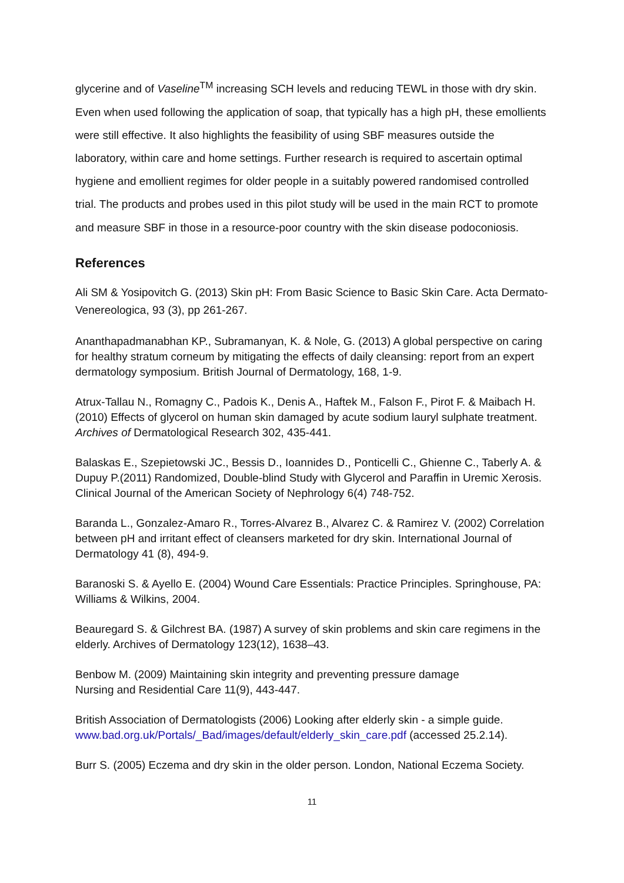glycerine and of Vaseline<sup>TM</sup> increasing SCH levels and reducing TEWL in those with dry skin. Even when used following the application of soap, that typically has a high pH, these emollients were still effective. It also highlights the feasibility of using SBF measures outside the laboratory, within care and home settings. Further research is required to ascertain optimal hygiene and emollient regimes for older people in a suitably powered randomised controlled trial. The products and probes used in this pilot study will be used in the main RCT to promote and measure SBF in those in a resource-poor country with the skin disease podoconiosis.
References
Ali SM & Yosipovitch G. (2013) Skin pH: From Basic Science to Basic Skin Care. Acta Dermato-Venereologica, 93 (3), pp 261-267.
Ananthapadmanabhan KP., Subramanyan, K. & Nole, G. (2013) A global perspective on caring for healthy stratum corneum by mitigating the effects of daily cleansing: report from an expert dermatology symposium. British Journal of Dermatology, 168, 1-9.
Atrux-Tallau N., Romagny C., Padois K., Denis A., Haftek M., Falson F., Pirot F. & Maibach H. (2010) Effects of glycerol on human skin damaged by acute sodium lauryl sulphate treatment. Archives of Dermatological Research 302, 435-441.
Balaskas E., Szepietowski JC., Bessis D., Ioannides D., Ponticelli C., Ghienne C., Taberly A. & Dupuy P.(2011) Randomized, Double-blind Study with Glycerol and Paraffin in Uremic Xerosis. Clinical Journal of the American Society of Nephrology 6(4) 748-752.
Baranda L., Gonzalez-Amaro R., Torres-Alvarez B., Alvarez C. & Ramirez V. (2002) Correlation between pH and irritant effect of cleansers marketed for dry skin. International Journal of Dermatology 41 (8), 494-9.
Baranoski S. & Ayello E. (2004) Wound Care Essentials: Practice Principles. Springhouse, PA: Williams & Wilkins, 2004.
Beauregard S. & Gilchrest BA. (1987) A survey of skin problems and skin care regimens in the elderly. Archives of Dermatology 123(12), 1638–43.
Benbow M. (2009) Maintaining skin integrity and preventing pressure damage
Nursing and Residential Care 11(9), 443-447.
British Association of Dermatologists (2006) Looking after elderly skin - a simple guide. www.bad.org.uk/Portals/_Bad/images/default/elderly_skin_care.pdf (accessed 25.2.14).
Burr S. (2005) Eczema and dry skin in the older person. London, National Eczema Society.
11